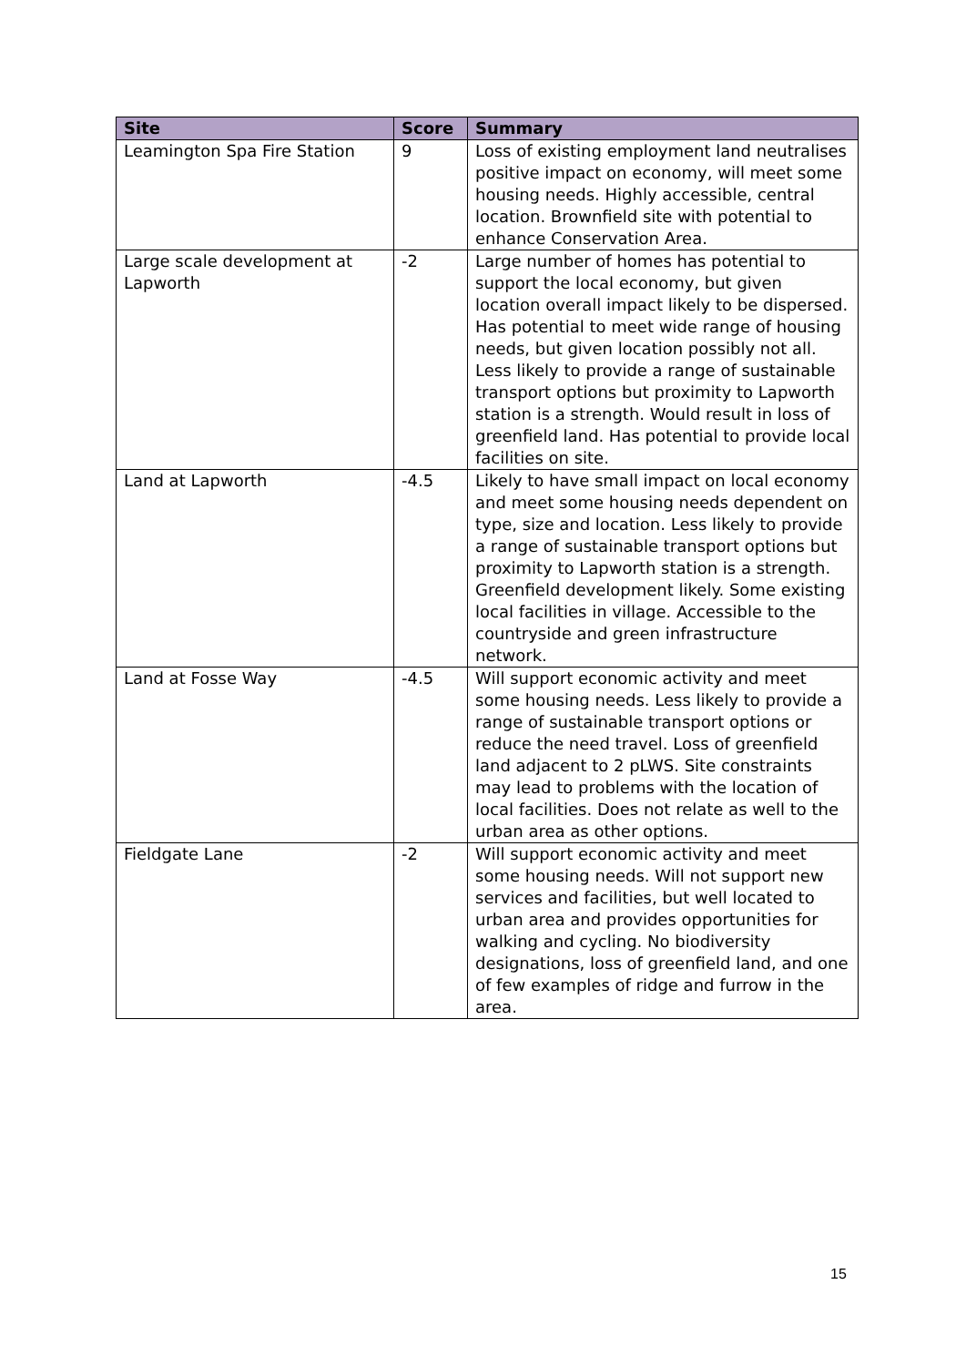| Site | Score | Summary |
| --- | --- | --- |
| Leamington Spa Fire Station | 9 | Loss of existing employment land neutralises positive impact on economy, will meet some housing needs. Highly accessible, central location. Brownfield site with potential to enhance Conservation Area. |
| Large scale development at Lapworth | -2 | Large number of homes has potential to support the local economy, but given location overall impact likely to be dispersed. Has potential to meet wide range of housing needs, but given location possibly not all. Less likely to provide a range of sustainable transport options but proximity to Lapworth station is a strength. Would result in loss of greenfield land. Has potential to provide local facilities on site. |
| Land at Lapworth | -4.5 | Likely to have small impact on local economy and meet some housing needs dependent on type, size and location. Less likely to provide a range of sustainable transport options but proximity to Lapworth station is a strength. Greenfield development likely. Some existing local facilities in village. Accessible to the countryside and green infrastructure network. |
| Land at Fosse Way | -4.5 | Will support economic activity and meet some housing needs. Less likely to provide a range of sustainable transport options or reduce the need travel. Loss of greenfield land adjacent to 2 pLWS. Site constraints may lead to problems with the location of local facilities. Does not relate as well to the urban area as other options. |
| Fieldgate Lane | -2 | Will support economic activity and meet some housing needs. Will not support new services and facilities, but well located to urban area and provides opportunities for walking and cycling. No biodiversity designations, loss of greenfield land, and one of few examples of ridge and furrow in the area. |
15